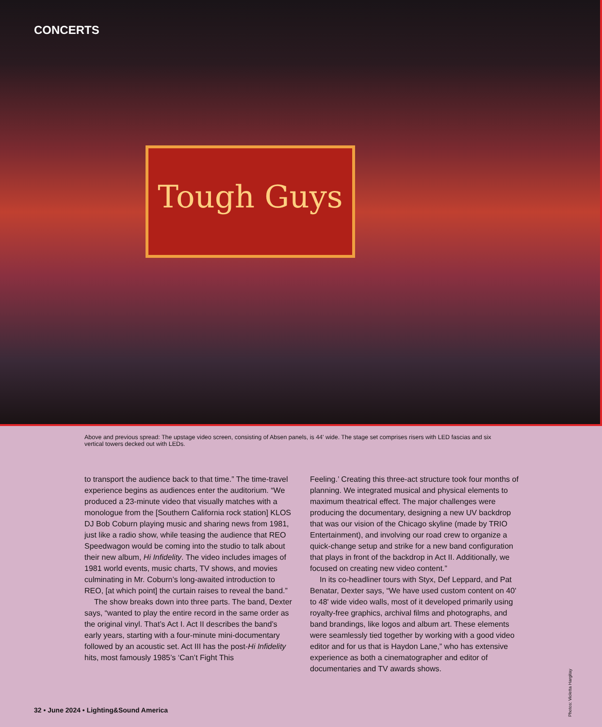CONCERTS
Tough Guys
Above and previous spread: The upstage video screen, consisting of Absen panels, is 44' wide. The stage set comprises risers with LED fascias and six vertical towers decked out with LEDs.
to transport the audience back to that time.” The time-travel experience begins as audiences enter the auditorium. “We produced a 23-minute video that visually matches with a monologue from the [Southern California rock station] KLOS DJ Bob Coburn playing music and sharing news from 1981, just like a radio show, while teasing the audience that REO Speedwagon would be coming into the studio to talk about their new album, Hi Infidelity. The video includes images of 1981 world events, music charts, TV shows, and movies culminating in Mr. Coburn’s long-awaited introduction to REO, [at which point] the curtain raises to reveal the band.”
The show breaks down into three parts. The band, Dexter says, “wanted to play the entire record in the same order as the original vinyl. That’s Act I. Act II describes the band’s early years, starting with a four-minute mini-documentary followed by an acoustic set. Act III has the post-Hi Infidelity hits, most famously 1985’s ‘Can’t Fight This
Feeling.’ Creating this three-act structure took four months of planning. We integrated musical and physical elements to maximum theatrical effect. The major challenges were producing the documentary, designing a new UV backdrop that was our vision of the Chicago skyline (made by TRIO Entertainment), and involving our road crew to organize a quick-change setup and strike for a new band configuration that plays in front of the backdrop in Act II. Additionally, we focused on creating new video content.”
In its co-headliner tours with Styx, Def Leppard, and Pat Benatar, Dexter says, “We have used custom content on 40' to 48' wide video walls, most of it developed primarily using royalty-free graphics, archival films and photographs, and band brandings, like logos and album art. These elements were seamlessly tied together by working with a good video editor and for us that is Haydon Lane,” who has extensive experience as both a cinematographer and editor of documentaries and TV awards shows.
Photos: Violetta Hargitay
32 • June 2024 • Lighting&Sound America